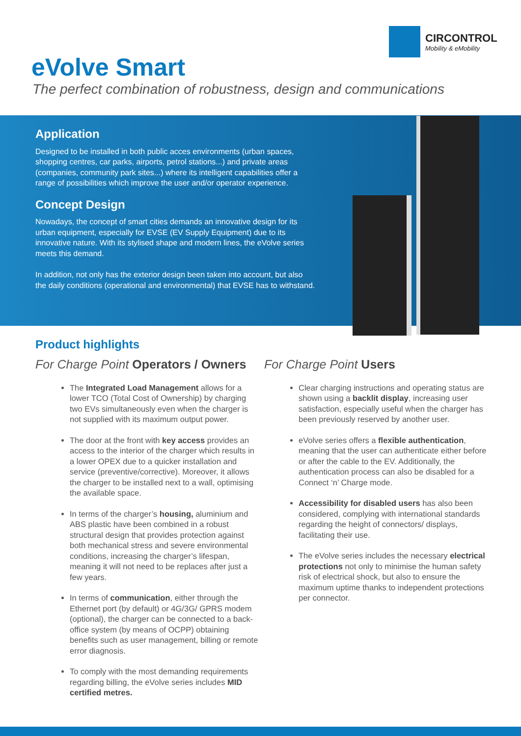CIRCONTROL
Mobility & eMobility
eVolve Smart
The perfect combination of robustness, design and communications
Application
Designed to be installed in both public acces environments (urban spaces, shopping centres, car parks, airports, petrol stations...) and private areas (companies, community park sites...) where its intelligent capabilities offer a range of possibilities which improve the user and/or operator experience.
Concept Design
Nowadays, the concept of smart cities demands an innovative design for its urban equipment, especially for EVSE (EV Supply Equipment) due to its innovative nature. With its stylised shape and modern lines, the eVolve series meets this demand.
In addition, not only has the exterior design been taken into account, but also the daily conditions (operational and environmental) that EVSE has to withstand.
Product highlights
For Charge Point Operators / Owners
The Integrated Load Management allows for a lower TCO (Total Cost of Ownership) by charging two EVs simultaneously even when the charger is not supplied with its maximum output power.
The door at the front with key access provides an access to the interior of the charger which results in a lower OPEX due to a quicker installation and service (preventive/corrective). Moreover, it allows the charger to be installed next to a wall, optimising the available space.
In terms of the charger’s housing, aluminium and ABS plastic have been combined in a robust structural design that provides protection against both mechanical stress and severe environmental conditions, increasing the charger’s lifespan, meaning it will not need to be replaces after just a few years.
In terms of communication, either through the Ethernet port (by default) or 4G/3G/ GPRS modem (optional), the charger can be connected to a back-office system (by means of OCPP) obtaining benefits such as user management, billing or remote error diagnosis.
To comply with the most demanding requirements regarding billing, the eVolve series includes MID certified metres.
For Charge Point Users
Clear charging instructions and operating status are shown using a backlit display, increasing user satisfaction, especially useful when the charger has been previously reserved by another user.
eVolve series offers a flexible authentication, meaning that the user can authenticate either before or after the cable to the EV. Additionally, the authentication process can also be disabled for a Connect ‘n’ Charge mode.
Accessibility for disabled users has also been considered, complying with international standards regarding the height of connectors/ displays, facilitating their use.
The eVolve series includes the necessary electrical protections not only to minimise the human safety risk of electrical shock, but also to ensure the maximum uptime thanks to independent protections per connector.